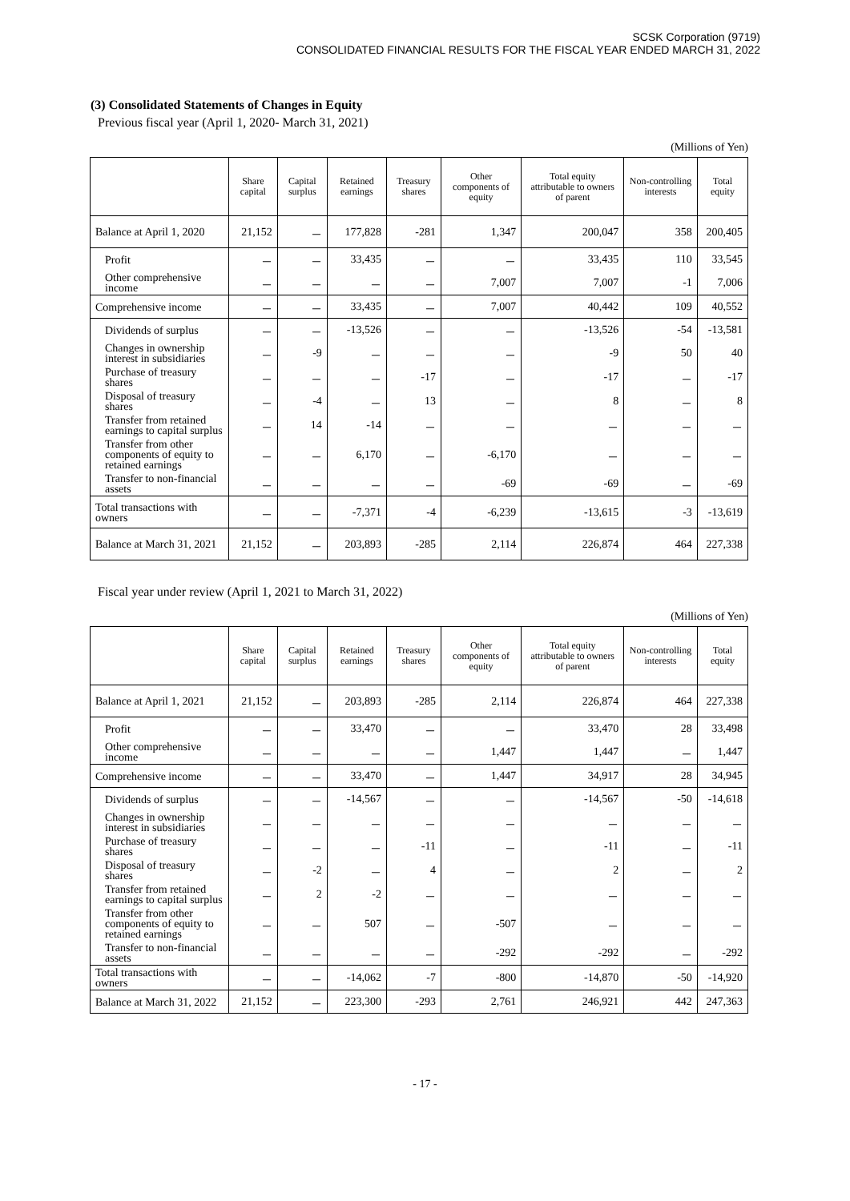SCSK Corporation (9719)
CONSOLIDATED FINANCIAL RESULTS FOR THE FISCAL YEAR ENDED MARCH 31, 2022
(3) Consolidated Statements of Changes in Equity
Previous fiscal year (April 1, 2020- March 31, 2021)
(Millions of Yen)
| | Share capital | Capital surplus | Retained earnings | Treasury shares | Other components of equity | Total equity attributable to owners of parent | Non-controlling interests | Total equity |
| --- | --- | --- | --- | --- | --- | --- | --- | --- |
| Balance at April 1, 2020 | 21,152 | － | 177,828 | -281 | 1,347 | 200,047 | 358 | 200,405 |
| Profit | － | － | 33,435 | － | － | 33,435 | 110 | 33,545 |
| Other comprehensive income | － | － | － | － | 7,007 | 7,007 | -1 | 7,006 |
| Comprehensive income | － | － | 33,435 | － | 7,007 | 40,442 | 109 | 40,552 |
| Dividends of surplus | － | － | -13,526 | － | － | -13,526 | -54 | -13,581 |
| Changes in ownership interest in subsidiaries | － | -9 | － | － | － | -9 | 50 | 40 |
| Purchase of treasury shares | － | － | － | -17 | － | -17 | － | -17 |
| Disposal of treasury shares | － | -4 | － | 13 | － | 8 | － | 8 |
| Transfer from retained earnings to capital surplus | － | 14 | -14 | － | － | － | － | － |
| Transfer from other components of equity to retained earnings | － | － | 6,170 | － | -6,170 | － | － | － |
| Transfer to non-financial assets | － | － | － | － | -69 | -69 | － | -69 |
| Total transactions with owners | － | － | -7,371 | -4 | -6,239 | -13,615 | -3 | -13,619 |
| Balance at March 31, 2021 | 21,152 | － | 203,893 | -285 | 2,114 | 226,874 | 464 | 227,338 |
Fiscal year under review (April 1, 2021 to March 31, 2022)
(Millions of Yen)
| | Share capital | Capital surplus | Retained earnings | Treasury shares | Other components of equity | Total equity attributable to owners of parent | Non-controlling interests | Total equity |
| --- | --- | --- | --- | --- | --- | --- | --- | --- |
| Balance at April 1, 2021 | 21,152 | － | 203,893 | -285 | 2,114 | 226,874 | 464 | 227,338 |
| Profit | － | － | 33,470 | － | － | 33,470 | 28 | 33,498 |
| Other comprehensive income | － | － | － | － | 1,447 | 1,447 | － | 1,447 |
| Comprehensive income | － | － | 33,470 | － | 1,447 | 34,917 | 28 | 34,945 |
| Dividends of surplus | － | － | -14,567 | － | － | -14,567 | -50 | -14,618 |
| Changes in ownership interest in subsidiaries | － | － | － | － | － | － | － | － |
| Purchase of treasury shares | － | － | － | -11 | － | -11 | － | -11 |
| Disposal of treasury shares | － | -2 | － | 4 | － | 2 | － | 2 |
| Transfer from retained earnings to capital surplus | － | 2 | -2 | － | － | － | － | － |
| Transfer from other components of equity to retained earnings | － | － | 507 | － | -507 | － | － | － |
| Transfer to non-financial assets | － | － | － | － | -292 | -292 | － | -292 |
| Total transactions with owners | － | － | -14,062 | -7 | -800 | -14,870 | -50 | -14,920 |
| Balance at March 31, 2022 | 21,152 | － | 223,300 | -293 | 2,761 | 246,921 | 442 | 247,363 |
- 17 -